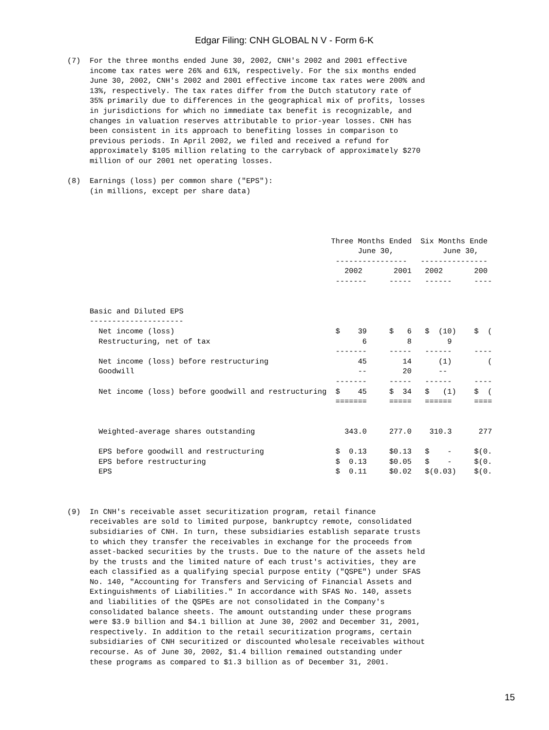Edgar Filing: CNH GLOBAL N V - Form 6-K
(7)  For the three months ended June 30, 2002, CNH's 2002 and 2001 effective
     income tax rates were 26% and 61%, respectively. For the six months ended
     June 30, 2002, CNH's 2002 and 2001 effective income tax rates were 200% and
     13%, respectively. The tax rates differ from the Dutch statutory rate of
     35% primarily due to differences in the geographical mix of profits, losses
     in jurisdictions for which no immediate tax benefit is recognizable, and
     changes in valuation reserves attributable to prior-year losses. CNH has
     been consistent in its approach to benefiting losses in comparison to
     previous periods. In April 2002, we filed and received a refund for
     approximately $105 million relating to the carryback of approximately $270
     million of our 2001 net operating losses.

(8)  Earnings (loss) per common share ("EPS"):
     (in millions, except per share data)




                                                           Three Months Ended  Six Months Ende
                                                                 June 30,           June 30,
                                                            ----------------   ---------------
                                                              2002       2001   2002       200
                                                            -------     -----   ------     ----


     Basic and Diluted EPS
     ---------------------
       Net income (loss)                                    $    39     $   6   $  (10)    $  (
       Restructuring, net of tax                                  6         8        9
                                                            -------     -----   ------     ----
       Net income (loss) before restructuring                    45        14      (1)        (
       Goodwill                                                  --        20      --
                                                            -------     -----   ------     ----
       Net income (loss) before goodwill and restructuring  $    45     $  34   $   (1)    $  (
                                                            =======     =====   ======     ====


       Weighted-average shares outstanding                    343.0     277.0    310.3      277

       EPS before goodwill and restructuring                $  0.13     $0.13   $    -     $(0.
       EPS before restructuring                             $  0.13     $0.05   $    -     $(0.
       EPS                                                  $  0.11     $0.02   $(0.03)    $(0.



(9)  In CNH's receivable asset securitization program, retail finance
     receivables are sold to limited purpose, bankruptcy remote, consolidated
     subsidiaries of CNH. In turn, these subsidiaries establish separate trusts
     to which they transfer the receivables in exchange for the proceeds from
     asset-backed securities by the trusts. Due to the nature of the assets held
     by the trusts and the limited nature of each trust's activities, they are
     each classified as a qualifying special purpose entity ("QSPE") under SFAS
     No. 140, "Accounting for Transfers and Servicing of Financial Assets and
     Extinguishments of Liabilities." In accordance with SFAS No. 140, assets
     and liabilities of the QSPEs are not consolidated in the Company's
     consolidated balance sheets. The amount outstanding under these programs
     were $3.9 billion and $4.1 billion at June 30, 2002 and December 31, 2001,
     respectively. In addition to the retail securitization programs, certain
     subsidiaries of CNH securitized or discounted wholesale receivables without
     recourse. As of June 30, 2002, $1.4 billion remained outstanding under
     these programs as compared to $1.3 billion as of December 31, 2001.
15